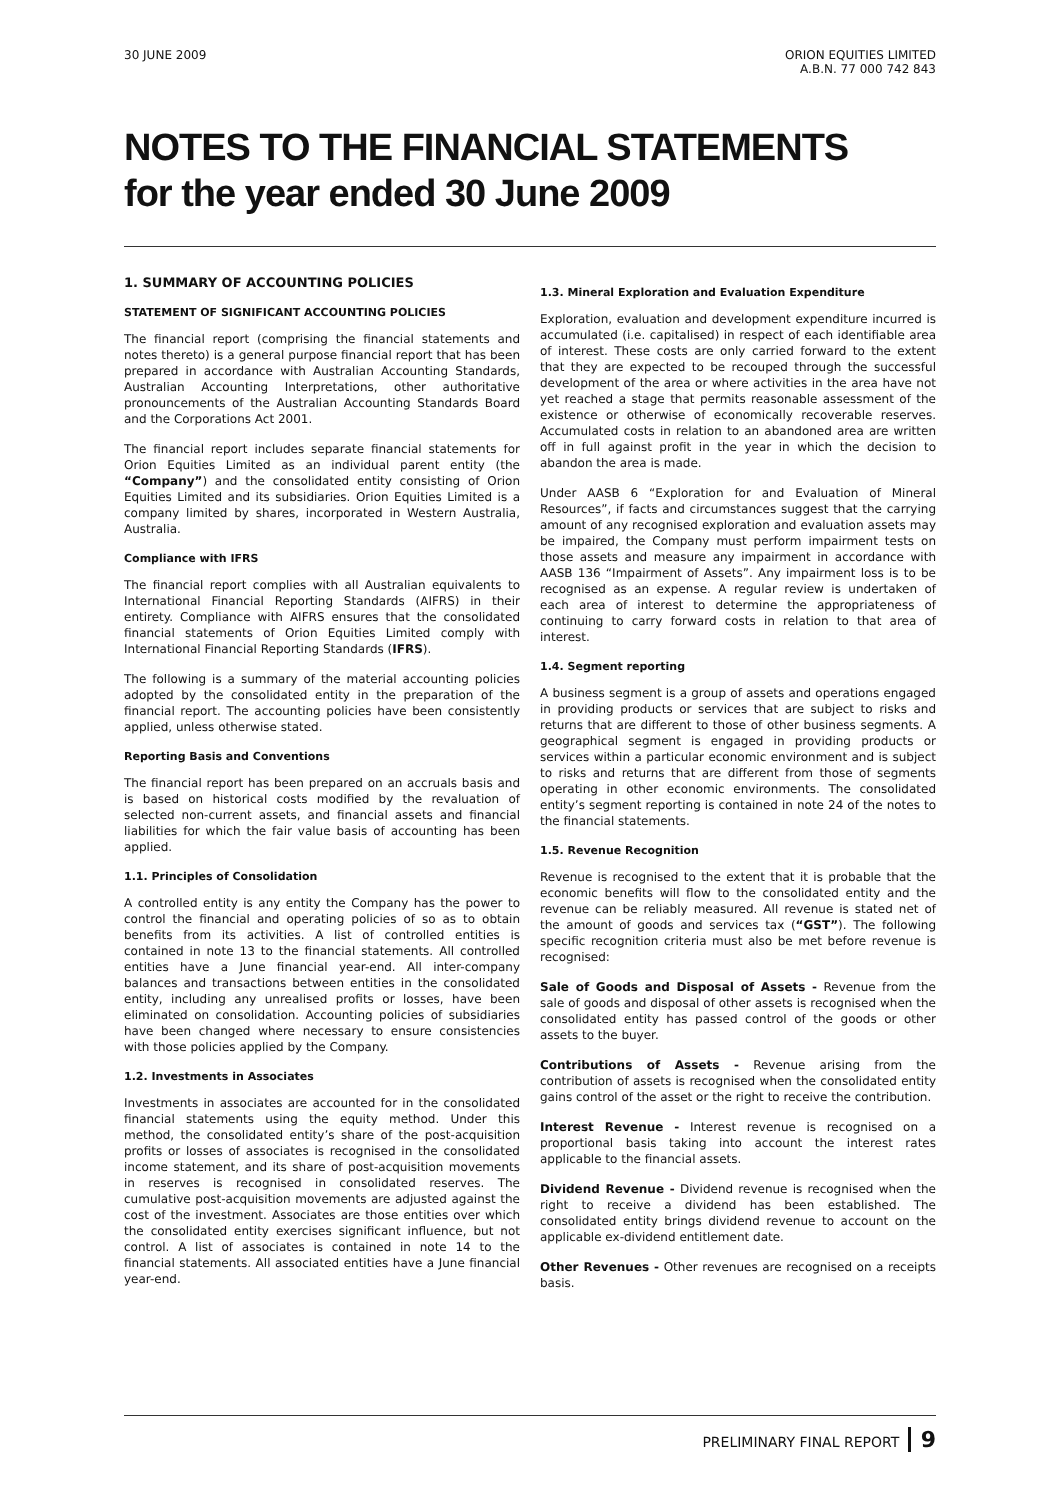30 JUNE 2009 ORION EQUITIES LIMITED
A.B.N. 77 000 742 843
NOTES TO THE FINANCIAL STATEMENTS
for the year ended 30 June 2009
1. SUMMARY OF ACCOUNTING POLICIES
STATEMENT OF SIGNIFICANT ACCOUNTING POLICIES
The financial report (comprising the financial statements and notes thereto) is a general purpose financial report that has been prepared in accordance with Australian Accounting Standards, Australian Accounting Interpretations, other authoritative pronouncements of the Australian Accounting Standards Board and the Corporations Act 2001.
The financial report includes separate financial statements for Orion Equities Limited as an individual parent entity (the “Company”) and the consolidated entity consisting of Orion Equities Limited and its subsidiaries. Orion Equities Limited is a company limited by shares, incorporated in Western Australia, Australia.
Compliance with IFRS
The financial report complies with all Australian equivalents to International Financial Reporting Standards (AIFRS) in their entirety. Compliance with AIFRS ensures that the consolidated financial statements of Orion Equities Limited comply with International Financial Reporting Standards (IFRS).
The following is a summary of the material accounting policies adopted by the consolidated entity in the preparation of the financial report. The accounting policies have been consistently applied, unless otherwise stated.
Reporting Basis and Conventions
The financial report has been prepared on an accruals basis and is based on historical costs modified by the revaluation of selected non-current assets, and financial assets and financial liabilities for which the fair value basis of accounting has been applied.
1.1. Principles of Consolidation
A controlled entity is any entity the Company has the power to control the financial and operating policies of so as to obtain benefits from its activities. A list of controlled entities is contained in note 13 to the financial statements. All controlled entities have a June financial year-end. All inter-company balances and transactions between entities in the consolidated entity, including any unrealised profits or losses, have been eliminated on consolidation. Accounting policies of subsidiaries have been changed where necessary to ensure consistencies with those policies applied by the Company.
1.2. Investments in Associates
Investments in associates are accounted for in the consolidated financial statements using the equity method. Under this method, the consolidated entity’s share of the post-acquisition profits or losses of associates is recognised in the consolidated income statement, and its share of post-acquisition movements in reserves is recognised in consolidated reserves. The cumulative post-acquisition movements are adjusted against the cost of the investment. Associates are those entities over which the consolidated entity exercises significant influence, but not control. A list of associates is contained in note 14 to the financial statements. All associated entities have a June financial year-end.
1.3. Mineral Exploration and Evaluation Expenditure
Exploration, evaluation and development expenditure incurred is accumulated (i.e. capitalised) in respect of each identifiable area of interest. These costs are only carried forward to the extent that they are expected to be recouped through the successful development of the area or where activities in the area have not yet reached a stage that permits reasonable assessment of the existence or otherwise of economically recoverable reserves. Accumulated costs in relation to an abandoned area are written off in full against profit in the year in which the decision to abandon the area is made.
Under AASB 6 “Exploration for and Evaluation of Mineral Resources”, if facts and circumstances suggest that the carrying amount of any recognised exploration and evaluation assets may be impaired, the Company must perform impairment tests on those assets and measure any impairment in accordance with AASB 136 “Impairment of Assets”. Any impairment loss is to be recognised as an expense. A regular review is undertaken of each area of interest to determine the appropriateness of continuing to carry forward costs in relation to that area of interest.
1.4. Segment reporting
A business segment is a group of assets and operations engaged in providing products or services that are subject to risks and returns that are different to those of other business segments. A geographical segment is engaged in providing products or services within a particular economic environment and is subject to risks and returns that are different from those of segments operating in other economic environments. The consolidated entity’s segment reporting is contained in note 24 of the notes to the financial statements.
1.5. Revenue Recognition
Revenue is recognised to the extent that it is probable that the economic benefits will flow to the consolidated entity and the revenue can be reliably measured. All revenue is stated net of the amount of goods and services tax (“GST”). The following specific recognition criteria must also be met before revenue is recognised:
Sale of Goods and Disposal of Assets - Revenue from the sale of goods and disposal of other assets is recognised when the consolidated entity has passed control of the goods or other assets to the buyer.
Contributions of Assets - Revenue arising from the contribution of assets is recognised when the consolidated entity gains control of the asset or the right to receive the contribution.
Interest Revenue - Interest revenue is recognised on a proportional basis taking into account the interest rates applicable to the financial assets.
Dividend Revenue - Dividend revenue is recognised when the right to receive a dividend has been established. The consolidated entity brings dividend revenue to account on the applicable ex-dividend entitlement date.
Other Revenues - Other revenues are recognised on a receipts basis.
PRELIMINARY FINAL REPORT 9